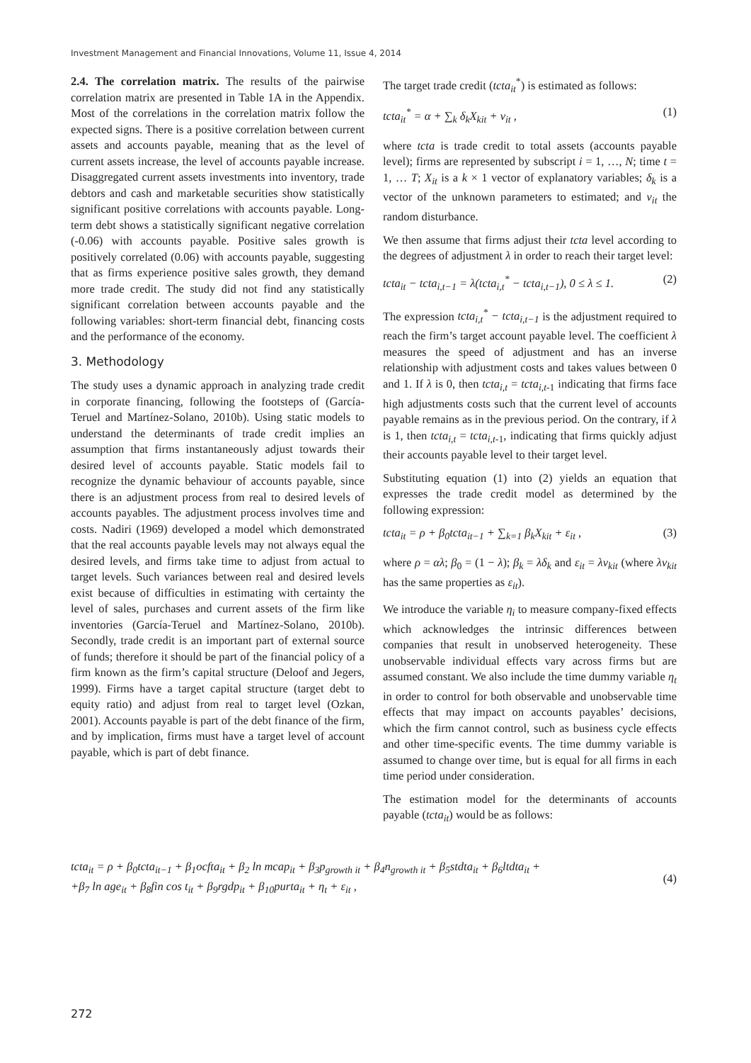Investment Management and Financial Innovations, Volume 11, Issue 4, 2014
2.4. The correlation matrix. The results of the pairwise correlation matrix are presented in Table 1A in the Appendix. Most of the correlations in the correlation matrix follow the expected signs. There is a positive correlation between current assets and accounts payable, meaning that as the level of current assets increase, the level of accounts payable increase. Disaggregated current assets investments into inventory, trade debtors and cash and marketable securities show statistically significant positive correlations with accounts payable. Long-term debt shows a statistically significant negative correlation (-0.06) with accounts payable. Positive sales growth is positively correlated (0.06) with accounts payable, suggesting that as firms experience positive sales growth, they demand more trade credit. The study did not find any statistically significant correlation between accounts payable and the following variables: short-term financial debt, financing costs and the performance of the economy.
3. Methodology
The study uses a dynamic approach in analyzing trade credit in corporate financing, following the footsteps of (García-Teruel and Martínez-Solano, 2010b). Using static models to understand the determinants of trade credit implies an assumption that firms instantaneously adjust towards their desired level of accounts payable. Static models fail to recognize the dynamic behaviour of accounts payable, since there is an adjustment process from real to desired levels of accounts payables. The adjustment process involves time and costs. Nadiri (1969) developed a model which demonstrated that the real accounts payable levels may not always equal the desired levels, and firms take time to adjust from actual to target levels. Such variances between real and desired levels exist because of difficulties in estimating with certainty the level of sales, purchases and current assets of the firm like inventories (García-Teruel and Martínez-Solano, 2010b). Secondly, trade credit is an important part of external source of funds; therefore it should be part of the financial policy of a firm known as the firm’s capital structure (Deloof and Jegers, 1999). Firms have a target capital structure (target debt to equity ratio) and adjust from real to target level (Ozkan, 2001). Accounts payable is part of the debt finance of the firm, and by implication, firms must have a target level of account payable, which is part of debt finance.
The target trade credit (tcta<sub>it</sub><sup>*</sup>) is estimated as follows:
tcta<sub>it</sub><sup>*</sup> = α + ∑<sub>k</sub> δ<sub>k</sub>X<sub>kit</sub> + v<sub>it</sub> , (1)
where tcta is trade credit to total assets (accounts payable level); firms are represented by subscript i = 1, …, N; time t = 1, … T; X<sub>it</sub> is a k × 1 vector of explanatory variables; δ<sub>k</sub> is a vector of the unknown parameters to estimated; and v<sub>it</sub> the random disturbance.
We then assume that firms adjust their tcta level according to the degrees of adjustment λ in order to reach their target level:
tcta<sub>it</sub> − tcta<sub>i,t−1</sub> = λ(tcta<sub>i,t</sub><sup>*</sup> − tcta<sub>i,t−1</sub>), 0 ≤ λ ≤ 1. (2)
The expression tcta<sub>i,t</sub><sup>*</sup> − tcta<sub>i,t−1</sub> is the adjustment required to reach the firm’s target account payable level. The coefficient λ measures the speed of adjustment and has an inverse relationship with adjustment costs and takes values between 0 and 1. If λ is 0, then tcta<sub>i,t</sub> = tcta<sub>i,t</sub><sub>-1</sub> indicating that firms face high adjustments costs such that the current level of accounts payable remains as in the previous period. On the contrary, if λ is 1, then tcta<sub>i,t</sub> = tcta<sub>i,t</sub><sub>-1</sub>, indicating that firms quickly adjust their accounts payable level to their target level.
Substituting equation (1) into (2) yields an equation that expresses the trade credit model as determined by the following expression:
tcta<sub>it</sub> = ρ + β<sub>0</sub>tcta<sub>it−1</sub> + ∑<sub>k=1</sub> β<sub>k</sub>X<sub>kit</sub> + ε<sub>it</sub> , (3)
where ρ = αλ; β<sub>0</sub> = (1 − λ); β<sub>k</sub> = λδ<sub>k</sub> and ε<sub>it</sub> = λv<sub>kit</sub> (where λv<sub>kit</sub> has the same properties as ε<sub>it</sub>).
We introduce the variable η<sub>i</sub> to measure company-fixed effects which acknowledges the intrinsic differences between companies that result in unobserved heterogeneity. These unobservable individual effects vary across firms but are assumed constant. We also include the time dummy variable η<sub>t</sub> in order to control for both observable and unobservable time effects that may impact on accounts payables’ decisions, which the firm cannot control, such as business cycle effects and other time-specific events. The time dummy variable is assumed to change over time, but is equal for all firms in each time period under consideration.
The estimation model for the determinants of accounts payable (tcta<sub>it</sub>) would be as follows:
tcta<sub>it</sub> = ρ + β<sub>0</sub>tcta<sub>it−1</sub> + β<sub>1</sub>ocfta<sub>it</sub> + β<sub>2</sub> ln mcap<sub>it</sub> + β<sub>3</sub>p<sub>growth it</sub> + β<sub>4</sub>n<sub>growth it</sub> + β<sub>5</sub>stdta<sub>it</sub> + β<sub>6</sub>ltdta<sub>it</sub> +
+β<sub>7</sub> ln age<sub>it</sub> + β<sub>8</sub>fin cos t<sub>it</sub> + β<sub>9</sub>rgdp<sub>it</sub> + β<sub>10</sub>purta<sub>it</sub> + η<sub>t</sub> + ε<sub>it</sub> ,
(4)
272